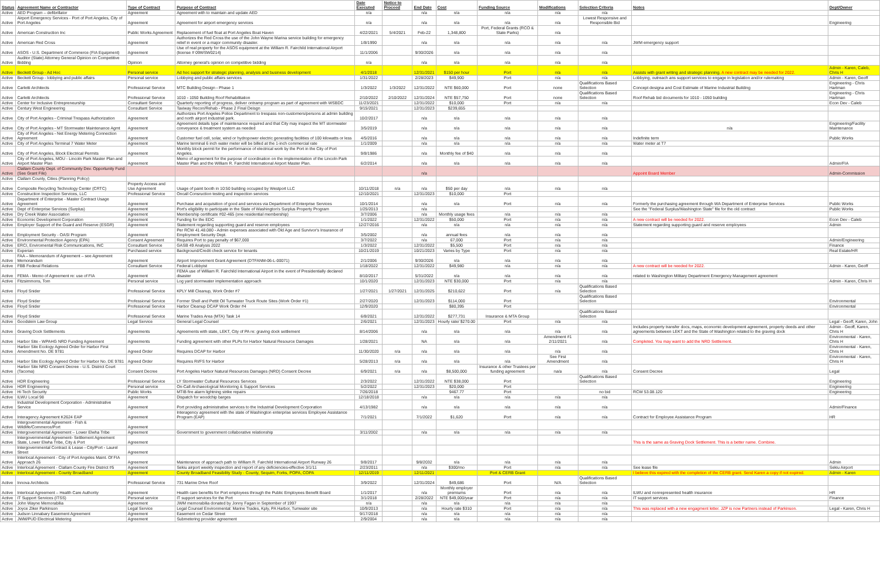| Status | Agreement Name or Contractor | Type of Contract | Purpose of Contract | Date Executed | Notice to Proceed | End Date | Cost | Funding Source | Modifications | Selection Criteria | Notes | Dept/Owner |
| --- | --- | --- | --- | --- | --- | --- | --- | --- | --- | --- | --- | --- |
| Active | AED Program – defibrillator | Agreement | Agreement with to maintain and update AED | n/a | | n/a | n/a | n/a | n/a | n/a | | |
| Active | Airport Emergency Services - Port of Port Angeles, City of Port Angeles | Agreement | Agreement for airport emergency services | n/a | | n/a | n/a | n/a | n/a | Lowest Responsive and Responsible Bid | | Engineering |
| Active | American Construction Inc | Public Works Agreement | Replacement of fuel float at Port Angeles Boat Haven | 4/22/2021 | 5/4/2021 | Feb-22 | 1,348,800 | Port, Federal Grants (RCO & State Parks) | n/a | | | |
| Active | American Red Cross | Agreement | Authorizes the Red Cross the use of the John Wayne Marina service building for emergency relief in event or a major community disaster. | 1/8/1990 | | n/a | n/a | n/a | n/a | n/a | JWM emergency support | |
| Active | ASOS - U.S. Department of Commerce (FIA Equipment) | Agreement | Use of real property for the ASOS equipment at the William R. Fairchild International Airport (license # 09WSW0214) | 11/1/2006 | | 9/30/2026 | n/a | n/a | n/a | n/a | | |
| Active | Auditor (State) Attorney General Opinion on Competitive Bidding | Opinion | Attorney general's opinion on competitive bidding | n/a | | n/a | n/a | n/a | n/a | n/a | | |
| Active | Beckett Group - Ad Hoc | Personal service | Ad hoc support for strategic planning, analysis and business development | 4/1/2018 | | 12/31/2021 | $150 per hour | Port | n/a | n/a | Assists with grant writing and strategic planning. A new contract may be needed for 2022. | Admin - Karen, Caleb, Chris H |
| Active | Beckett Group - lobbying and public affairs | Personal service | Lobbying and public affairs services | 1/31/2022 | | 2/28/2023 | $49,900 | Port | n/a | n/a | Lobbying, outreach ans support services to engage in legislation and/or rulemaking | Admin - Karen, Geoff |
| Active | Carletti Architects | Professional Service | MTC Building Design - Phase 1 | 1/3/2022 | 1/3/2022 | 12/31/2022 | NTE $60,000 | Port | none | Qualifications Based Selection | Concept designa and Cost Estimate of Marine Industrial Building | Engineering - Chris Hartman |
| Active | Carletti Architects | Professional Service | 1010 - 1050 Building Roof Rehabilitation | 2/10/2022 | 2/10/2022 | 12/31/2024 | NTE $57,750 | Port | none | Qualifications Based Selection | Roof Rehab bid documents for 1010 - 1050 building | Engineering - Chris Hartman |
| Active | Center for Inclusive Entrepreneurship | Consultant Service | Quarterly reporting of progress, deliver ontramp program as part of agreement with WSBDC | 11/23/2021 | | 12/31/2022 | $10,000 | Port | n/a | n/a | | Econ Dev - Caleb |
| Active | Century West Engineering | Consultant Service | Taxiway Recon/Rehab - Phase 2 Final Deisgn | 9/15/2021 | | 12/31/2023 | $239,655 | | | | | |
| Active | City of Port Angeles - Criminal Trespass Authorization | Agreement | Authorizes Port Angeles Police Department to trespass non-customers/persons at admin building and north airport industrial park. | 10/2/2017 | | n/a | n/a | n/a | n/a | n/a | | |
| Active | City of Port Angeles - MT Stormwater Maintenance Agmt | Agreement | Agreement details type of maintenance required and that City may inspect the MT stormwater conveyance & treatment system as needed | 3/5/2019 | | n/a | n/a | n/a | n/a | n/a | n/a | Engineering/Facility Maintenance |
| Active | City of Port Angeles - Net Energy Metering Connection Agreement | Agreement | Customer fuel cell, solar, wind or hydropower electric generating facilities of 100 kilowatts or less | 4/5/2016 | | n/a | n/a | n/a | n/a | n/a | Indefinite term | Public Works |
| Active | City of Port Angeles Terminal 7 Water Meter | Agreement | Marine terminal 6 inch water meter will be billed at the 1-inch commercial rate | 1/1/2009 | | n/a | n/a | n/a | n/a | n/a | Water meter at T7 | |
| Active | City of Port Angeles, Block Electrical Permits | Agreement | Monthly block permit for the performance of electrical work by the Port in the City of Port Angeles. | 9/8/1986 | | n/a | Monthly fee of $40 | n/a | n/a | n/a | | |
| Active | City of Port Angeles, MOU - Lincoln Park Master Plan and Airport Master Plan | Agreement | Memo of agreement for the purpose of coordination on the implementation of the Lincoln Park Master Plan and the William R. Fairchild International Airport Master Plan. | 6/2/2014 | | n/a | n/a | n/a | n/a | n/a | | Admin/FIA |
| Active | Clallam County Dept. of Community Dev. Opportunity Fund (See Grant File) | | | | | n/a | | | | | Appoint Board Member | Admin-Commission |
| Active | Clallam County, Cities (Planning Policy) | | | | | | | | | | | |
| Active | Composite Recycling Technology Center (CRTC) | Property Access and Use Agreement | Usage of paint booth in 10:50 building occupied by Westport LLC | 10/11/2018 | n/a | n/a | $50 per day | n/a | n/a | n/a | | |
| Active | Construction Inspection Services, LLC | Professional Service | Oncall Consruction testing and inspection services | 12/10/2021 | | 12/31/2023 | $10,000 | Port | | | | |
| Active | Department of Enterprise - Master Contract Usage Agreement | Agreement | Purchase and acquisition of good and services via Department of Enterprise Services | 10/1/2014 | | n/a | n/a | Port | n/a | n/a | Formerly the purchasing agreement through WA Department of Enterprise Services | Public Works |
| Active | Dept of Enterprise Services (Surplus) | Agreement | Port's eligibility to participate in the State of Washington's Surplus Property Program | 1/25/2013 | | n/a | | | | | See the "Federal Surplus/Washington State" file for the old contract | Public Works |
| Active | Dry Creek Water Association | Agreement | Membership certificate #02-465 (one residential membership) | 3/7/2006 | | n/a | Monthly usage fees | n/a | n/a | n/a | | |
| Active | Economic Development Corporation | Agreement | Funding for the EDC | 1/1/2022 | | 12/31/2022 | $50,000 | Port | n/a | n/a | A new contract will be needed for 2022. | Econ Dev - Caleb |
| Active | Employer Support of the Guard and Reserve (ESGR) | Agreement | Statement regarding supporting guard and reserve employees | 12/27/2016 | | n/a | n/a | n/a | n/a | n/a | Statement regarding supporting guard and reserve employees | Admin |
| Active | Employment Security - OASI Program | Agreement | Per RCW 41.48.080 - Admin expenses associated with Old Age and Survivor's Insurance of Employment Security Dept. | 3/5/2002 | | n/a | annual fees | n/a | n/a | n/a | | |
| Active | Environmental Protection Agency (EPA) | Consent Agreement | Requires Port to pay penalty of $67,000 | 3/7/2022 | | n/a | 67,000 | Port | n/a | n/a | | Admin/Engineering |
| Active | ERCI, Enviromental Risk Communications, INC | Consultant Service | GASB 49 Analysis 2022 | 1/3/2022 | | 12/31/2022 | $5,500 | Port | n/a | n/a | | Finance |
| Active | Experian | Purchased service | Background/Credit check service for tenants | 10/21/2019 | | 10/21/2023 | Varies by Type | Port | n/a | n/a | | Real Estate/HR |
| Active | FAA – Memorandum of Agreement – see Agreement Memorandum | Agreement | Airport Improvement Grant Agreement (DTFANM-06-L-00071) | 2/1/2006 | | 9/30/2026 | n/a | n/a | n/a | n/a | | |
| Active | FBB Federal Relations | Consultant Service | Federal Lobbyist | 1/18/2022 | | 12/31/2022 | $49,980 | n/a | n/a | n/a | A new contract will be needed for 2022. | Admin - Karen, Geoff |
| Active | FEMA - Memo of Agreement re: use of FIA | Agreement | FEMA use of William R. Fairchild International Airport in the event of Presidentially declared disaster | 8/10/2017 | | 5/31/2022 | n/a | n/a | n/a | n/a | related to Washington Military Department Emergency Management agreement | |
| Active | Fitzsimmons, Tom | Personal service | Log yard stormwater implementation approach | 10/1/2020 | | 12/31/2023 | NTE $30,000 | Port | n/a | n/a | | Admin - Karen, Chris H |
| Active | Floyd Snider | Professional Service | KPLY Mill Cleanup, Work Order #7 | 1/27/2021 | 1/27/2021 | 12/31/2025 | $210,622 | Port | n/a | Qualifications Based Selection | | |
| Active | Floyd Snider | Professional Service | Former Shell and Pettit Oil Tumwater Truck Route Sites (Work Order #1) | 2/27/2020 | | 12/31/2023 | $114,000 | Port | | Qualifications Based Selection | | Environmental |
| Active | Floyd Snider | Professional Service | Harbor Cleanup DCAP Work Order #4 | 12/9/2020 | | | $80,395 | Port | | | | Environmental |
| Active | Floyd Snider | Professional Service | Marine Trades Area (MTA) Task 14 | 6/8/2021 | | 12/31/2022 | $277,731 | Insurance & MTA Group | | Qualifications Based Selection | | |
| Active | Goodstein Law Group | Legal Service | General Legal Counsel | 2/6/2021 | | 12/31/2023 | Hourly rate/ $270.00 | Port | n/a | n/a | | Legal - Geoff, Karen, John |
| Active | Graving Dock Settlements | Agreements | Agreements with state, LEKT, City of PA re: graving dock settlement | 8/14/2006 | | n/a | n/a | n/a | n/a | n/a | Includes property transfer docs, maps, economic development agreement, property deeds and other agreements between LEKT and the State of Washington related to the graving dock | Admin - Geoff, Karen, Chris H |
| Active | Harbor Site - WPAHG NRD Funding Agreement | Agreements | Funding agreement with other PLPs for Harbor Natural Resource Damages | 1/28/2021 | | NA | n/a | n/a | Amendment #1 2/11/2021 | n/a | Completed. You may want to add the NRD Settlement. | Environmental - Karen, Chris H |
| Active | Harbor Site Ecology Agreed Order for Harbor First Amendment No. DE 9781 | Agreed Order | Requires DCAP for Harbor | 11/30/2020 | n/a | n/a | n/a | n/a | n/a | n/a | | Environmental - Karen, Chris H |
| Active | Harbor Site Ecology Agreed Order for Harbor No. DE 9781 | Agreed Order | Requires RI/FS for Harbor | 5/28/2013 | n/a | n/a | n/a | n/a | See First Amendment | n/a | | Environmental - Karen, Chris H |
| Active | Harbor Site NRD Consent Decree - U.S. District Court (Tacoma) | Consent Decree | Port Angeles Harbor Natural Resources Damages (NRD) Consent Decree | 6/9/2021 | n/a | n/a | $8,500,000 | Insurance & other Trustees per funding agreement | na/a | n/a | Consent Decree | Legal |
| Active | HDR Engineering | Professional Service | LY Stormwater Cultural Resources Services | 2/3/2022 | | 12/31/2022 | NTE $38,000 | Port | | Qualifications Based Selection | | Engineering |
| Active | HDR Engineering | Personal service | On-Call Archaeological Monitoring & Support Services | 5/2/2022 | | 12/31/2023 | $20,000 | Port | | | | Engineering |
| Active | Hi Tech Security | Public Works | MTIB fire alarm lightning strike repairs | 7/26/2018 | | | 9467.77 | Port | | no bid | RCW 53.08.120 | Engineering |
| Active | ILWU Local 98 | Agreement | Dispatch for woodchip barges | 12/18/2018 | | n/a | n/a | n/a | n/a | n/a | | |
| Active | Industrial Development Corporation - Administrative Service | Agreement | Port providing administrative services to the Industrial Development Corporation | 4/13/1982 | | n/a | n/a | n/a | n/a | n/a | | Admin/Finance |
| Active | Interagency Agreement K2624 EAP | Agreement | Interagency agreement with the state of Washington enterprise services Employee Assistance Program (EAP) | 7/1/2021 | | 7/1/2022 | $1,620 | Port | n/a | n/a | Contract for Employee Assistance Program | HR |
| Active | Intergovernmental Agreement - Fish & Wildlife/Commerce/Port | Agreement | | | | | | | | | | |
| Active | Intergovernmental Agreement – Lower Elwha Tribe | Agreement | Government to government collaborative relationship | 3/11/2002 | | n/a | n/a | n/a | n/a | n/a | | |
| Active | Intergovernmental Agreement- Settlement Agreement State, Lower Elwha Tribe, City & Port | Agreement | | | | | | | | | This is the same as Graving Dock Settlement. This is a better name. Combine. | |
| Active | Intergovernmental Contract & Lease - City/Port - Laurel Street | Agreement | | | | | | | | | | |
| Active | Interlocal Agreement - City of Port Angeles Maint. Of FIA Approach 26 | Agreement | Maintenance of approach path to William R. Fairchild International Airport Runway 26 | 9/8/2017 | | 9/8/2032 | n/a | n/a | n/a | n/a | | Admin |
| Active | Interlocal Agreement - Clallam County Fire District #5 | Agreement | Sekiu airport weekly inspection and report of any deficiencies-effective 3/1/11 | 2/23/2011 | | n/a | $300/mo | Port | n/a | n/a | See lease file | Sekiu Airport |
| Active | Interlocal Agreement - County Broadband | Agreement | County Broadband Feasibility Study - County, Sequim, Forks, POPA, COPA | 12/11/2019 | | 12/11/2021 | | Port & CERB Grant | | | I believe this expired with the completion of the CERB grant. Send Karen a copy if not expired. | Admin - Karen |
| Active | Innova Architects | Professional Service | 731 Marine Drive Roof | 3/9/2022 | | 12/31/2024 | $49,686 | Port | N/A | Qualifications Based Selection | | |
| Active | Interlocal Agreement – Health Care Authority | Agreement | Health care benefits for Port employees through the Public Employees Benefit Board | 1/1/2017 | | n/a | Monthly employer premiums | Port | n/a | n/a | ILWU and nonrepresented health insurance | HR |
| Active | IT Support Services (ITSS) | Personal service | IT support services for the Port | 3/1/2018 | | 2/28/2022 | NTE $49,000/year | Port | n/a | n/a | IT support services | Finance |
| Active | John Wayne Memorabilia | Agreement | JWM memorabilia donated by Jonny Fagan in September of 1997 | n/a | | n/a | n/a | n/a | n/a | n/a | | |
| Active | Joyce Ziker Parkinson | Legal Service | Legal Counsel Environmental: Marine Trades, Kply, PA Harbor, Tumwater site | 10/9/2013 | | n/a | Hourly rate $310 | Port | n/a | n/a | This was replaced with a new engagment letter. JZP is now Partners instead of Parkinson. | Legal - Karen, Chris H |
| Active | Judson Linnabary Easement Agreement | Agreement | Easement on Cedar Street | 9/17/2018 | | n/a | n/a | n/a | n/a | n/a | | |
| Active | JWM/PUD Electrical Metering | Agreement | Submetering provider agreement | 2/9/2004 | | n/a | n/a | n/a | n/a | n/a | | |